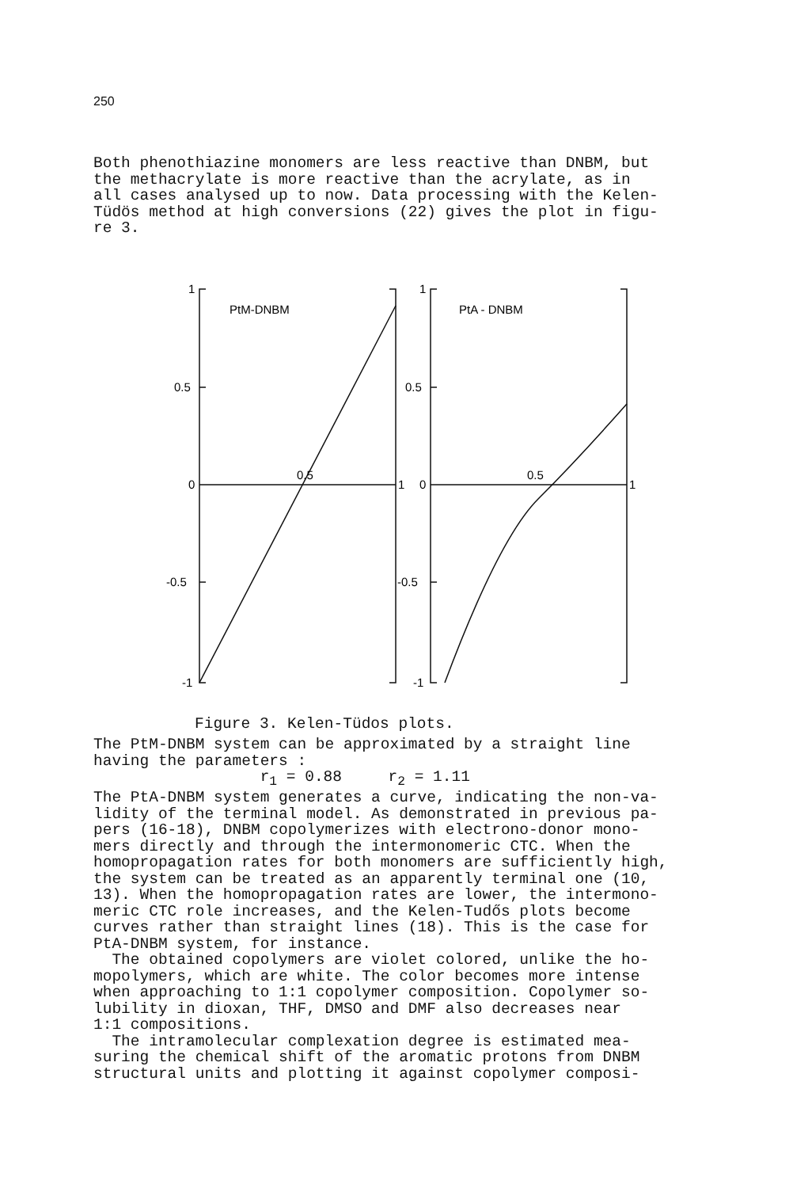250
Both phenothiazine monomers are less reactive than DNBM, but the methacrylate is more reactive than the acrylate, as in all cases analysed up to now. Data processing with the Kelen- Tüdös method at high conversions (22) gives the plot in figu- re 3.
1
PtM-DNBM
0.5
0
-0.5
-1
0.5
1
1
PtA - DNBM
0.5
0
-0.5
-1
0.5
1
Figure 3. Kelen-Tüdos plots.
The PtM-DNBM system can be approximated by a straight line having the parameters : r<sub>1</sub> = 0.88 r<sub>2</sub> = 1.11 The PtA-DNBM system generates a curve, indicating the non-va- lidity of the terminal model. As demonstrated in previous pa- pers (16-18), DNBM copolymerizes with electrono-donor mono- mers directly and through the intermonomeric CTC. When the homopropagation rates for both monomers are sufficiently high, the system can be treated as an apparently terminal one (10, 13). When the homopropagation rates are lower, the intermono- meric CTC role increases, and the Kelen-Tudős plots become curves rather than straight lines (18). This is the case for PtA-DNBM system, for instance. The obtained copolymers are violet colored, unlike the ho- mopolymers, which are white. The color becomes more intense when approaching to 1:1 copolymer composition. Copolymer so- lubility in dioxan, THF, DMSO and DMF also decreases near 1:1 compositions. The intramolecular complexation degree is estimated mea- suring the chemical shift of the aromatic protons from DNBM structural units and plotting it against copolymer composi-